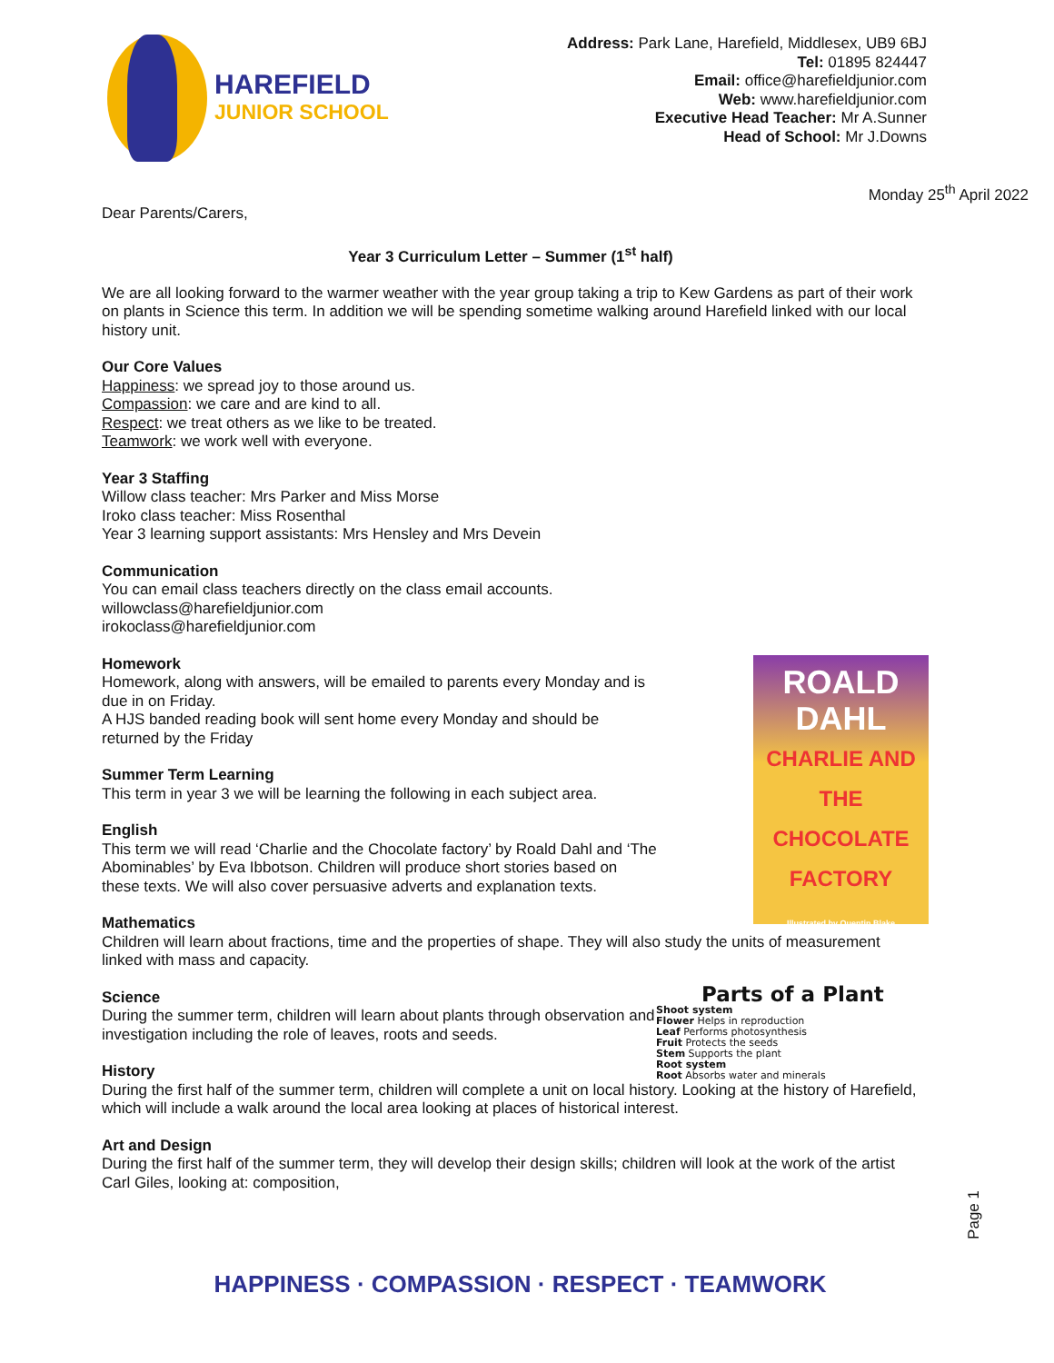HAREFIELD
JUNIOR SCHOOL
Address: Park Lane, Harefield, Middlesex, UB9 6BJ
Tel: 01895 824447
Email: office@harefieldjunior.com
Web: www.harefieldjunior.com
Executive Head Teacher: Mr A.Sunner
Head of School: Mr J.Downs
Monday 25<sup>th</sup> April 2022
Dear Parents/Carers,
Year 3 Curriculum Letter – Summer (1<sup>st</sup> half)
We are all looking forward to the warmer weather with the year group taking a trip to Kew Gardens as part of their work on plants in Science this term. In addition we will be spending sometime walking around Harefield linked with our local history unit.
Our Core Values
Happiness: we spread joy to those around us.
Compassion: we care and are kind to all.
Respect: we treat others as we like to be treated.
Teamwork: we work well with everyone.
Year 3 Staffing
Willow class teacher: Mrs Parker and Miss Morse
Iroko class teacher: Miss Rosenthal
Year 3 learning support assistants: Mrs Hensley and Mrs Devein
Communication
You can email class teachers directly on the class email accounts.
willowclass@harefieldjunior.com
irokoclass@harefieldjunior.com
ROALD
DAHL
CHARLIE AND THE CHOCOLATE FACTORY
Illustrated by Quentin Blake
Homework
Homework, along with answers, will be emailed to parents every Monday and is due in on Friday.
A HJS banded reading book will sent home every Monday and should be returned by the Friday
Summer Term Learning
This term in year 3 we will be learning the following in each subject area.
English
This term we will read ‘Charlie and the Chocolate factory’ by Roald Dahl and ‘The Abominables’ by Eva Ibbotson. Children will produce short stories based on these texts. We will also cover persuasive adverts and explanation texts.
Mathematics
Children will learn about fractions, time and the properties of shape. They will also study the units of measurement linked with mass and capacity.
Parts of a Plant
Shoot system
Flower Helps in reproduction
Leaf Performs photosynthesis
Fruit Protects the seeds
Stem Supports the plant
Root system
Root Absorbs water and minerals
Science
During the summer term, children will learn about plants through observation and investigation including the role of leaves, roots and seeds.
History
During the first half of the summer term, children will complete a unit on local history. Looking at the history of Harefield, which will include a walk around the local area looking at places of historical interest.
Art and Design
During the first half of the summer term, they will develop their design skills; children will look at the work of the artist Carl Giles, looking at: composition,
Page 1
HAPPINESS · COMPASSION · RESPECT · TEAMWORK